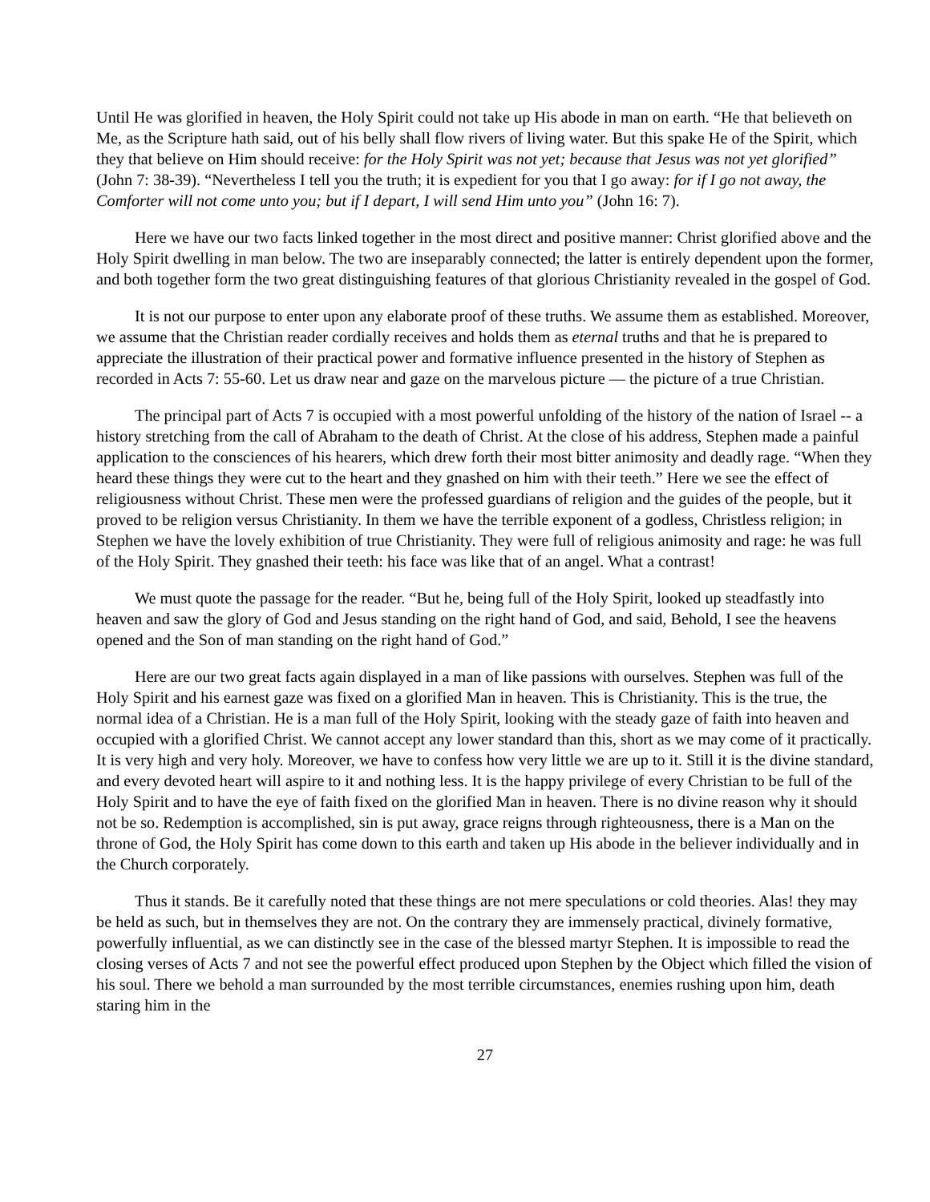Until He was glorified in heaven, the Holy Spirit could not take up His abode in man on earth. “He that believeth on Me, as the Scripture hath said, out of his belly shall flow rivers of living water. But this spake He of the Spirit, which they that believe on Him should receive: for the Holy Spirit was not yet; because that Jesus was not yet glorified” (John 7: 38-39). “Nevertheless I tell you the truth; it is expedient for you that I go away: for if I go not away, the Comforter will not come unto you; but if I depart, I will send Him unto you” (John 16: 7).
Here we have our two facts linked together in the most direct and positive manner: Christ glorified above and the Holy Spirit dwelling in man below. The two are inseparably connected; the latter is entirely dependent upon the former, and both together form the two great distinguishing features of that glorious Christianity revealed in the gospel of God.
It is not our purpose to enter upon any elaborate proof of these truths. We assume them as established. Moreover, we assume that the Christian reader cordially receives and holds them as eternal truths and that he is prepared to appreciate the illustration of their practical power and formative influence presented in the history of Stephen as recorded in Acts 7: 55-60. Let us draw near and gaze on the marvelous picture — the picture of a true Christian.
The principal part of Acts 7 is occupied with a most powerful unfolding of the history of the nation of Israel -- a history stretching from the call of Abraham to the death of Christ. At the close of his address, Stephen made a painful application to the consciences of his hearers, which drew forth their most bitter animosity and deadly rage. “When they heard these things they were cut to the heart and they gnashed on him with their teeth.” Here we see the effect of religiousness without Christ. These men were the professed guardians of religion and the guides of the people, but it proved to be religion versus Christianity. In them we have the terrible exponent of a godless, Christless religion; in Stephen we have the lovely exhibition of true Christianity. They were full of religious animosity and rage: he was full of the Holy Spirit. They gnashed their teeth: his face was like that of an angel. What a contrast!
We must quote the passage for the reader. “But he, being full of the Holy Spirit, looked up steadfastly into heaven and saw the glory of God and Jesus standing on the right hand of God, and said, Behold, I see the heavens opened and the Son of man standing on the right hand of God.”
Here are our two great facts again displayed in a man of like passions with ourselves. Stephen was full of the Holy Spirit and his earnest gaze was fixed on a glorified Man in heaven. This is Christianity. This is the true, the normal idea of a Christian. He is a man full of the Holy Spirit, looking with the steady gaze of faith into heaven and occupied with a glorified Christ. We cannot accept any lower standard than this, short as we may come of it practically. It is very high and very holy. Moreover, we have to confess how very little we are up to it. Still it is the divine standard, and every devoted heart will aspire to it and nothing less. It is the happy privilege of every Christian to be full of the Holy Spirit and to have the eye of faith fixed on the glorified Man in heaven. There is no divine reason why it should not be so. Redemption is accomplished, sin is put away, grace reigns through righteousness, there is a Man on the throne of God, the Holy Spirit has come down to this earth and taken up His abode in the believer individually and in the Church corporately.
Thus it stands. Be it carefully noted that these things are not mere speculations or cold theories. Alas! they may be held as such, but in themselves they are not. On the contrary they are immensely practical, divinely formative, powerfully influential, as we can distinctly see in the case of the blessed martyr Stephen. It is impossible to read the closing verses of Acts 7 and not see the powerful effect produced upon Stephen by the Object which filled the vision of his soul. There we behold a man surrounded by the most terrible circumstances, enemies rushing upon him, death staring him in the
27